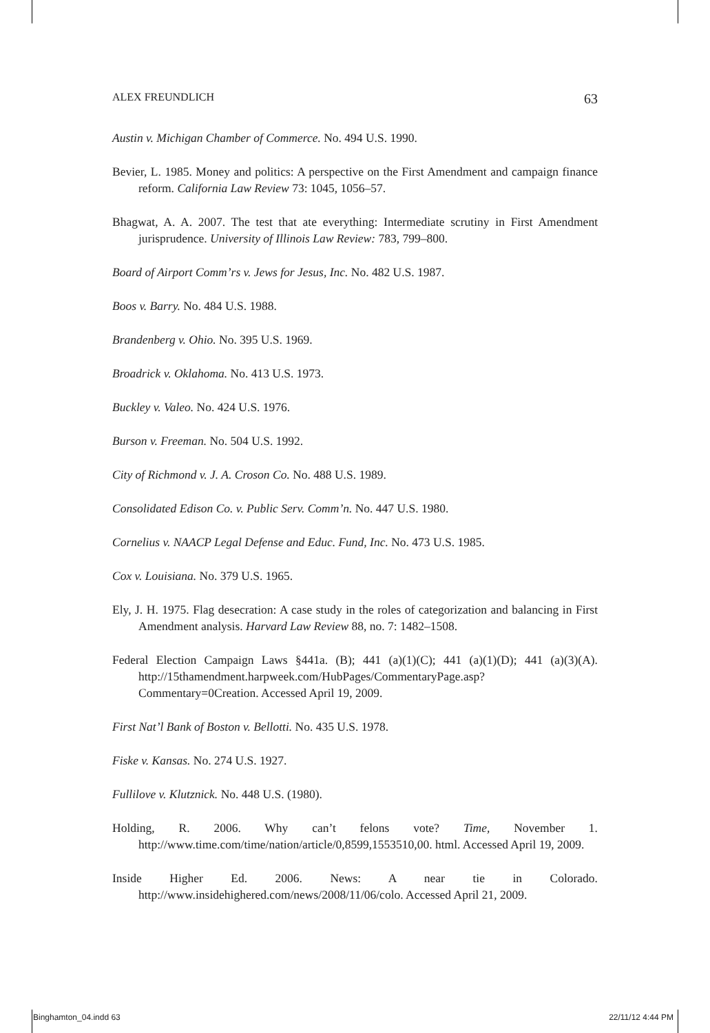ALEX FREUNDLICH 63
Austin v. Michigan Chamber of Commerce. No. 494 U.S. 1990.
Bevier, L. 1985. Money and politics: A perspective on the First Amendment and campaign finance reform. California Law Review 73: 1045, 1056–57.
Bhagwat, A. A. 2007. The test that ate everything: Intermediate scrutiny in First Amendment jurisprudence. University of Illinois Law Review: 783, 799–800.
Board of Airport Comm’rs v. Jews for Jesus, Inc. No. 482 U.S. 1987.
Boos v. Barry. No. 484 U.S. 1988.
Brandenberg v. Ohio. No. 395 U.S. 1969.
Broadrick v. Oklahoma. No. 413 U.S. 1973.
Buckley v. Valeo. No. 424 U.S. 1976.
Burson v. Freeman. No. 504 U.S. 1992.
City of Richmond v. J. A. Croson Co. No. 488 U.S. 1989.
Consolidated Edison Co. v. Public Serv. Comm’n. No. 447 U.S. 1980.
Cornelius v. NAACP Legal Defense and Educ. Fund, Inc. No. 473 U.S. 1985.
Cox v. Louisiana. No. 379 U.S. 1965.
Ely, J. H. 1975. Flag desecration: A case study in the roles of categorization and balancing in First Amendment analysis. Harvard Law Review 88, no. 7: 1482–1508.
Federal Election Campaign Laws §441a. (B); 441 (a)(1)(C); 441 (a)(1)(D); 441 (a)(3)(A). http://15thamendment.harpweek.com/HubPages/CommentaryPage.asp?Commentary=0Creation. Accessed April 19, 2009.
First Nat’l Bank of Boston v. Bellotti. No. 435 U.S. 1978.
Fiske v. Kansas. No. 274 U.S. 1927.
Fullilove v. Klutznick. No. 448 U.S. (1980).
Holding, R. 2006. Why can’t felons vote? Time, November 1. http://www.time.com/time/nation/article/0,8599,1553510,00. html. Accessed April 19, 2009.
Inside Higher Ed. 2006. News: A near tie in Colorado. http://www.insidehighered.com/news/2008/11/06/colo. Accessed April 21, 2009.
Binghamton_04.indd 63 22/11/12 4:44 PM